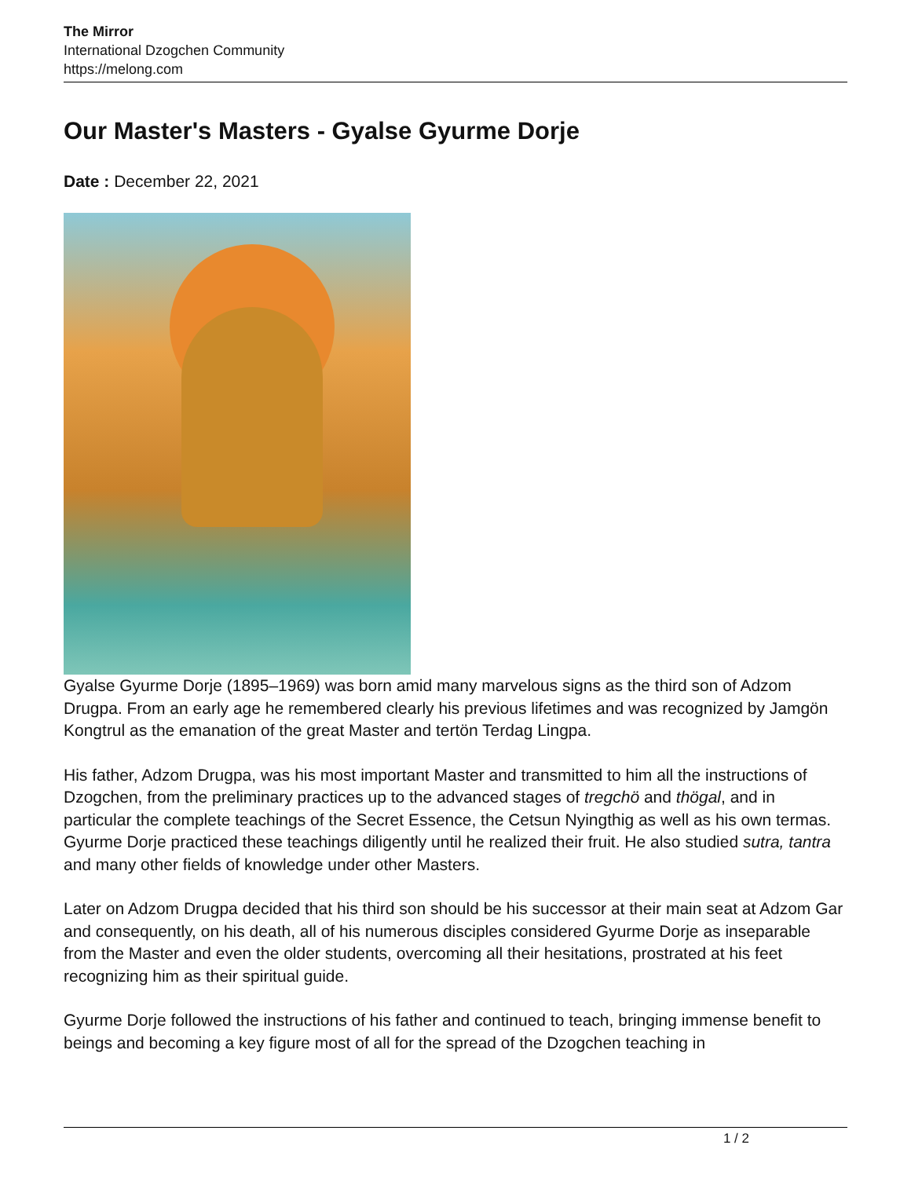The Mirror
International Dzogchen Community
https://melong.com
Our Master's Masters - Gyalse Gyurme Dorje
Date : December 22, 2021
Gyalse Gyurme Dorje (1895–1969) was born amid many marvelous signs as the third son of Adzom Drugpa. From an early age he remembered clearly his previous lifetimes and was recognized by Jamgön Kongtrul as the emanation of the great Master and tertön Terdag Lingpa.
His father, Adzom Drugpa, was his most important Master and transmitted to him all the instructions of Dzogchen, from the preliminary practices up to the advanced stages of tregchö and thögal, and in particular the complete teachings of the Secret Essence, the Cetsun Nyingthig as well as his own termas. Gyurme Dorje practiced these teachings diligently until he realized their fruit. He also studied sutra, tantra and many other fields of knowledge under other Masters.
Later on Adzom Drugpa decided that his third son should be his successor at their main seat at Adzom Gar and consequently, on his death, all of his numerous disciples considered Gyurme Dorje as inseparable from the Master and even the older students, overcoming all their hesitations, prostrated at his feet recognizing him as their spiritual guide.
Gyurme Dorje followed the instructions of his father and continued to teach, bringing immense benefit to beings and becoming a key figure most of all for the spread of the Dzogchen teaching in
1 / 2